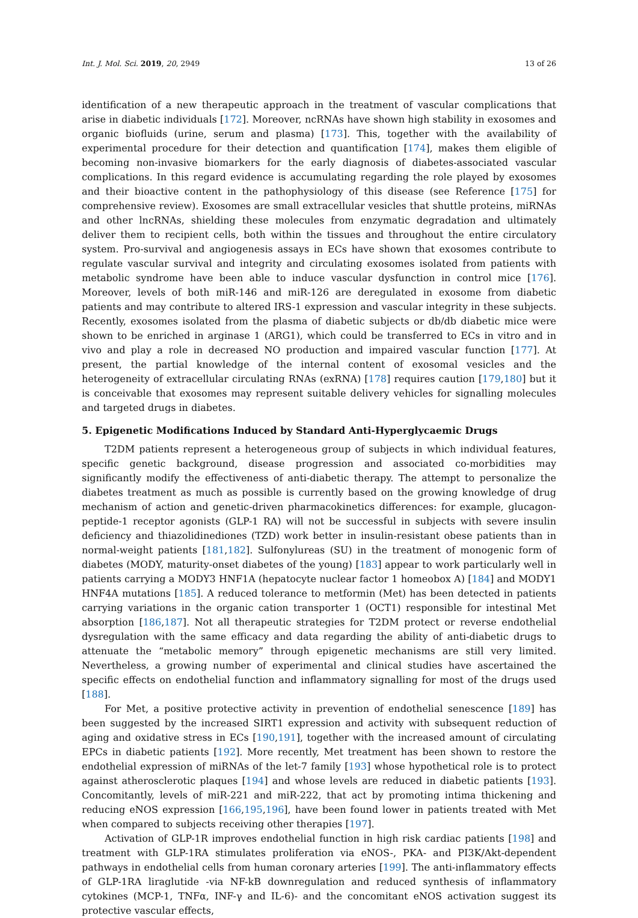Int. J. Mol. Sci. 2019, 20, 2949 13 of 26
identification of a new therapeutic approach in the treatment of vascular complications that arise in diabetic individuals [172]. Moreover, ncRNAs have shown high stability in exosomes and organic biofluids (urine, serum and plasma) [173]. This, together with the availability of experimental procedure for their detection and quantification [174], makes them eligible of becoming non-invasive biomarkers for the early diagnosis of diabetes-associated vascular complications. In this regard evidence is accumulating regarding the role played by exosomes and their bioactive content in the pathophysiology of this disease (see Reference [175] for comprehensive review). Exosomes are small extracellular vesicles that shuttle proteins, miRNAs and other lncRNAs, shielding these molecules from enzymatic degradation and ultimately deliver them to recipient cells, both within the tissues and throughout the entire circulatory system. Pro-survival and angiogenesis assays in ECs have shown that exosomes contribute to regulate vascular survival and integrity and circulating exosomes isolated from patients with metabolic syndrome have been able to induce vascular dysfunction in control mice [176]. Moreover, levels of both miR-146 and miR-126 are deregulated in exosome from diabetic patients and may contribute to altered IRS-1 expression and vascular integrity in these subjects. Recently, exosomes isolated from the plasma of diabetic subjects or db/db diabetic mice were shown to be enriched in arginase 1 (ARG1), which could be transferred to ECs in vitro and in vivo and play a role in decreased NO production and impaired vascular function [177]. At present, the partial knowledge of the internal content of exosomal vesicles and the heterogeneity of extracellular circulating RNAs (exRNA) [178] requires caution [179,180] but it is conceivable that exosomes may represent suitable delivery vehicles for signalling molecules and targeted drugs in diabetes.
5. Epigenetic Modifications Induced by Standard Anti-Hyperglycaemic Drugs
T2DM patients represent a heterogeneous group of subjects in which individual features, specific genetic background, disease progression and associated co-morbidities may significantly modify the effectiveness of anti-diabetic therapy. The attempt to personalize the diabetes treatment as much as possible is currently based on the growing knowledge of drug mechanism of action and genetic-driven pharmacokinetics differences: for example, glucagon-peptide-1 receptor agonists (GLP-1 RA) will not be successful in subjects with severe insulin deficiency and thiazolidinediones (TZD) work better in insulin-resistant obese patients than in normal-weight patients [181,182]. Sulfonylureas (SU) in the treatment of monogenic form of diabetes (MODY, maturity-onset diabetes of the young) [183] appear to work particularly well in patients carrying a MODY3 HNF1A (hepatocyte nuclear factor 1 homeobox A) [184] and MODY1 HNF4A mutations [185]. A reduced tolerance to metformin (Met) has been detected in patients carrying variations in the organic cation transporter 1 (OCT1) responsible for intestinal Met absorption [186,187]. Not all therapeutic strategies for T2DM protect or reverse endothelial dysregulation with the same efficacy and data regarding the ability of anti-diabetic drugs to attenuate the “metabolic memory” through epigenetic mechanisms are still very limited. Nevertheless, a growing number of experimental and clinical studies have ascertained the specific effects on endothelial function and inflammatory signalling for most of the drugs used [188].
For Met, a positive protective activity in prevention of endothelial senescence [189] has been suggested by the increased SIRT1 expression and activity with subsequent reduction of aging and oxidative stress in ECs [190,191], together with the increased amount of circulating EPCs in diabetic patients [192]. More recently, Met treatment has been shown to restore the endothelial expression of miRNAs of the let-7 family [193] whose hypothetical role is to protect against atherosclerotic plaques [194] and whose levels are reduced in diabetic patients [193]. Concomitantly, levels of miR-221 and miR-222, that act by promoting intima thickening and reducing eNOS expression [166,195,196], have been found lower in patients treated with Met when compared to subjects receiving other therapies [197].
Activation of GLP-1R improves endothelial function in high risk cardiac patients [198] and treatment with GLP-1RA stimulates proliferation via eNOS-, PKA- and PI3K/Akt-dependent pathways in endothelial cells from human coronary arteries [199]. The anti-inflammatory effects of GLP-1RA liraglutide -via NF-kB downregulation and reduced synthesis of inflammatory cytokines (MCP-1, TNFα, INF-γ and IL-6)- and the concomitant eNOS activation suggest its protective vascular effects,